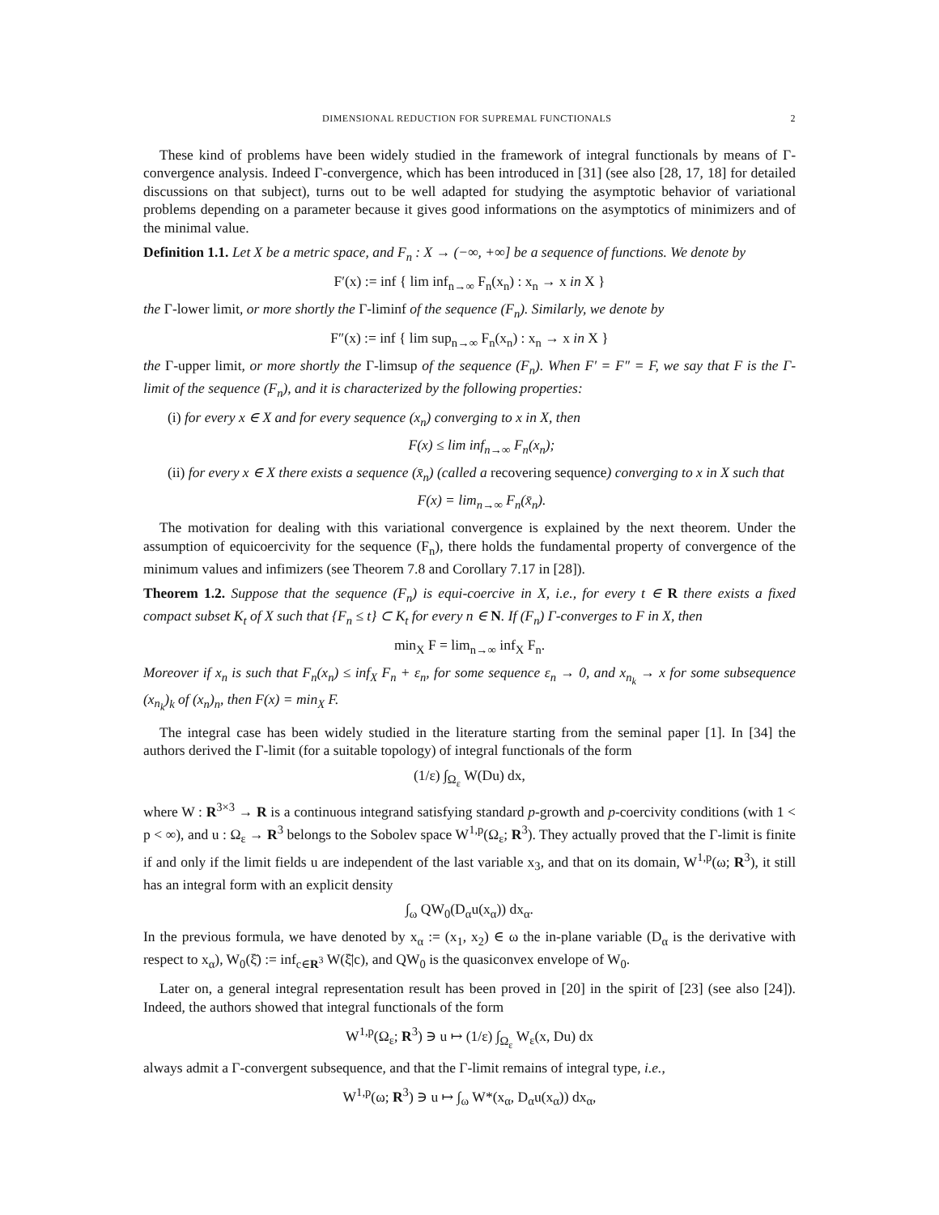DIMENSIONAL REDUCTION FOR SUPREMAL FUNCTIONALS 2
These kind of problems have been widely studied in the framework of integral functionals by means of Γ-convergence analysis. Indeed Γ-convergence, which has been introduced in [31] (see also [28, 17, 18] for detailed discussions on that subject), turns out to be well adapted for studying the asymptotic behavior of variational problems depending on a parameter because it gives good informations on the asymptotics of minimizers and of the minimal value.
Definition 1.1. Let X be a metric space, and F<sub>n</sub> : X → (−∞, +∞] be a sequence of functions. We denote by
F′(x) := inf { lim inf<sub>n→∞</sub> F<sub>n</sub>(x<sub>n</sub>) : x<sub>n</sub> → x in X }
the Γ-lower limit, or more shortly the Γ-liminf of the sequence (F<sub>n</sub>). Similarly, we denote by
F″(x) := inf { lim sup<sub>n→∞</sub> F<sub>n</sub>(x<sub>n</sub>) : x<sub>n</sub> → x in X }
the Γ-upper limit, or more shortly the Γ-limsup of the sequence (F<sub>n</sub>). When F′ = F″ = F, we say that F is the Γ-limit of the sequence (F<sub>n</sub>), and it is characterized by the following properties:
(i) for every x ∈ X and for every sequence (x<sub>n</sub>) converging to x in X, then
F(x) ≤ lim inf<sub>n→∞</sub> F<sub>n</sub>(x<sub>n</sub>);
(ii) for every x ∈ X there exists a sequence (x̄<sub>n</sub>) (called a recovering sequence) converging to x in X such that
F(x) = lim<sub>n→∞</sub> F<sub>n</sub>(x̄<sub>n</sub>).
The motivation for dealing with this variational convergence is explained by the next theorem. Under the assumption of equicoercivity for the sequence (F<sub>n</sub>), there holds the fundamental property of convergence of the minimum values and infimizers (see Theorem 7.8 and Corollary 7.17 in [28]).
Theorem 1.2. Suppose that the sequence (F<sub>n</sub>) is equi-coercive in X, i.e., for every t ∈ R there exists a fixed compact subset K<sub>t</sub> of X such that {F<sub>n</sub> ≤ t} ⊂ K<sub>t</sub> for every n ∈ N. If (F<sub>n</sub>) Γ-converges to F in X, then
min<sub>X</sub> F = lim<sub>n→∞</sub> inf<sub>X</sub> F<sub>n</sub>.
Moreover if x<sub>n</sub> is such that F<sub>n</sub>(x<sub>n</sub>) ≤ inf<sub>X</sub> F<sub>n</sub> + ε<sub>n</sub>, for some sequence ε<sub>n</sub> → 0, and x<sub>n<sub>k</sub></sub> → x for some subsequence (x<sub>n<sub>k</sub></sub>)<sub>k</sub> of (x<sub>n</sub>)<sub>n</sub>, then F(x) = min<sub>X</sub> F.
The integral case has been widely studied in the literature starting from the seminal paper [1]. In [34] the authors derived the Γ-limit (for a suitable topology) of integral functionals of the form
(1/ε) ∫<sub>Ω<sub>ε</sub></sub> W(Du) dx,
where W : R<sup>3×3</sup> → R is a continuous integrand satisfying standard p-growth and p-coercivity conditions (with 1 < p < ∞), and u : Ω<sub>ε</sub> → R<sup>3</sup> belongs to the Sobolev space W<sup>1,p</sup>(Ω<sub>ε</sub>; R<sup>3</sup>). They actually proved that the Γ-limit is finite if and only if the limit fields u are independent of the last variable x<sub>3</sub>, and that on its domain, W<sup>1,p</sup>(ω; R<sup>3</sup>), it still has an integral form with an explicit density
∫<sub>ω</sub> QW<sub>0</sub>(D<sub>α</sub>u(x<sub>α</sub>)) dx<sub>α</sub>.
In the previous formula, we have denoted by x<sub>α</sub> := (x<sub>1</sub>, x<sub>2</sub>) ∈ ω the in-plane variable (D<sub>α</sub> is the derivative with respect to x<sub>α</sub>), W<sub>0</sub>(ξ̄) := inf<sub>c∈R<sup>3</sup></sub> W(ξ̄|c), and QW<sub>0</sub> is the quasiconvex envelope of W<sub>0</sub>.
Later on, a general integral representation result has been proved in [20] in the spirit of [23] (see also [24]). Indeed, the authors showed that integral functionals of the form
W<sup>1,p</sup>(Ω<sub>ε</sub>; R<sup>3</sup>) ∋ u ↦ (1/ε) ∫<sub>Ω<sub>ε</sub></sub> W<sub>ε</sub>(x, Du) dx
always admit a Γ-convergent subsequence, and that the Γ-limit remains of integral type, i.e.,
W<sup>1,p</sup>(ω; R<sup>3</sup>) ∋ u ↦ ∫<sub>ω</sub> W*(x<sub>α</sub>, D<sub>α</sub>u(x<sub>α</sub>)) dx<sub>α</sub>,